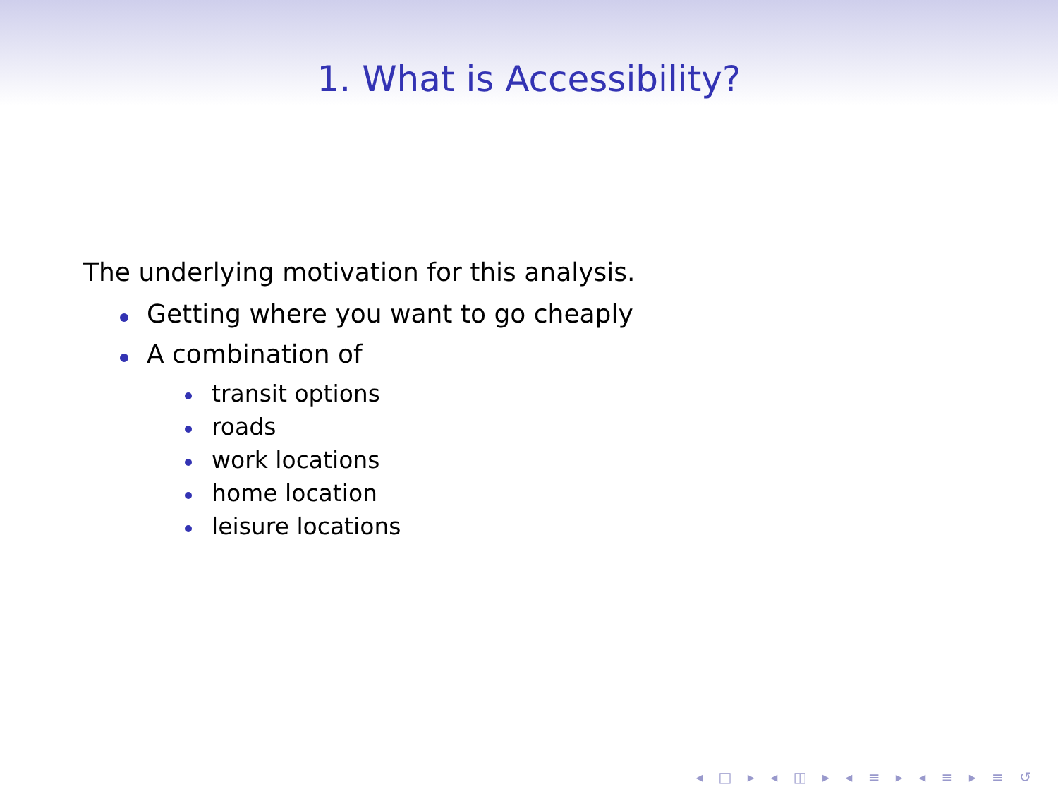1. What is Accessibility?
The underlying motivation for this analysis.
Getting where you want to go cheaply
A combination of
transit options
roads
work locations
home location
leisure locations
◂ □ ▸ ◂ ◫ ▸ ◂ ≡ ▸ ◂ ≡ ▸ ≡ ↺